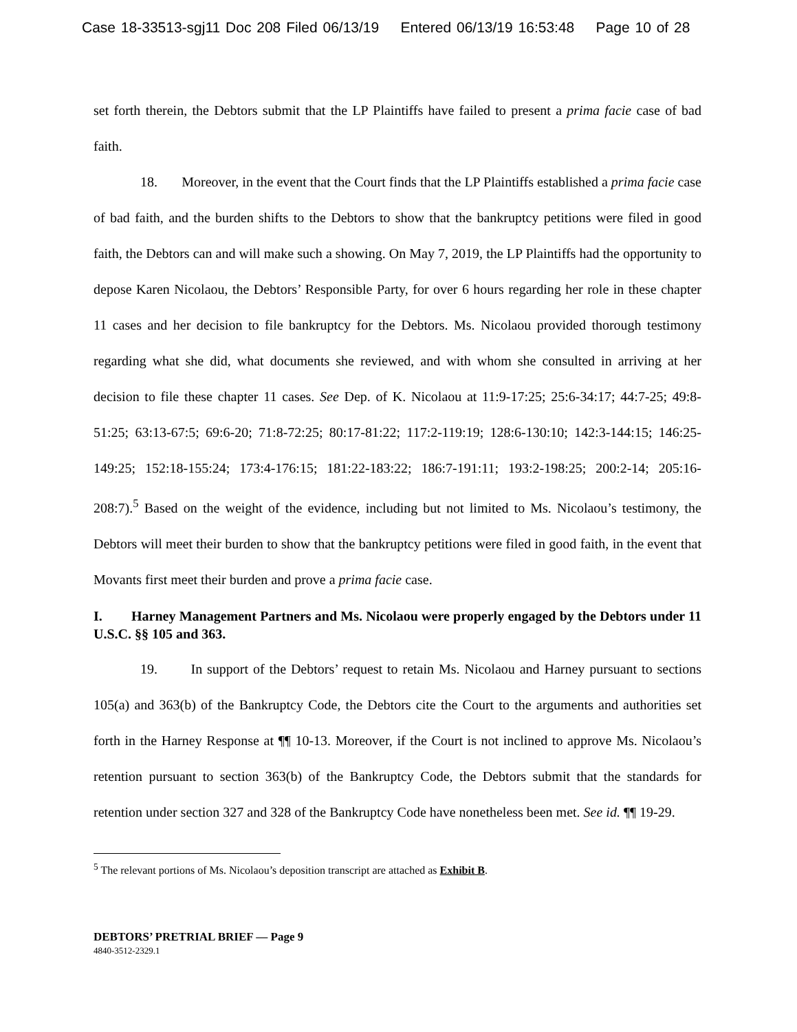Case 18-33513-sgj11 Doc 208 Filed 06/13/19 Entered 06/13/19 16:53:48 Page 10 of 28
set forth therein, the Debtors submit that the LP Plaintiffs have failed to present a prima facie case of bad faith.
18. Moreover, in the event that the Court finds that the LP Plaintiffs established a prima facie case of bad faith, and the burden shifts to the Debtors to show that the bankruptcy petitions were filed in good faith, the Debtors can and will make such a showing. On May 7, 2019, the LP Plaintiffs had the opportunity to depose Karen Nicolaou, the Debtors’ Responsible Party, for over 6 hours regarding her role in these chapter 11 cases and her decision to file bankruptcy for the Debtors. Ms. Nicolaou provided thorough testimony regarding what she did, what documents she reviewed, and with whom she consulted in arriving at her decision to file these chapter 11 cases. See Dep. of K. Nicolaou at 11:9-17:25; 25:6-34:17; 44:7-25; 49:8-51:25; 63:13-67:5; 69:6-20; 71:8-72:25; 80:17-81:22; 117:2-119:19; 128:6-130:10; 142:3-144:15; 146:25-149:25; 152:18-155:24; 173:4-176:15; 181:22-183:22; 186:7-191:11; 193:2-198:25; 200:2-14; 205:16-208:7).<sup>5</sup> Based on the weight of the evidence, including but not limited to Ms. Nicolaou’s testimony, the Debtors will meet their burden to show that the bankruptcy petitions were filed in good faith, in the event that Movants first meet their burden and prove a prima facie case.
I. Harney Management Partners and Ms. Nicolaou were properly engaged by the Debtors under 11 U.S.C. §§ 105 and 363.
19. In support of the Debtors’ request to retain Ms. Nicolaou and Harney pursuant to sections 105(a) and 363(b) of the Bankruptcy Code, the Debtors cite the Court to the arguments and authorities set forth in the Harney Response at ¶¶ 10-13. Moreover, if the Court is not inclined to approve Ms. Nicolaou’s retention pursuant to section 363(b) of the Bankruptcy Code, the Debtors submit that the standards for retention under section 327 and 328 of the Bankruptcy Code have nonetheless been met. See id. ¶¶ 19-29.
<sup>5</sup> The relevant portions of Ms. Nicolaou’s deposition transcript are attached as Exhibit B.
DEBTORS’ PRETRIAL BRIEF — Page 9
4840-3512-2329.1